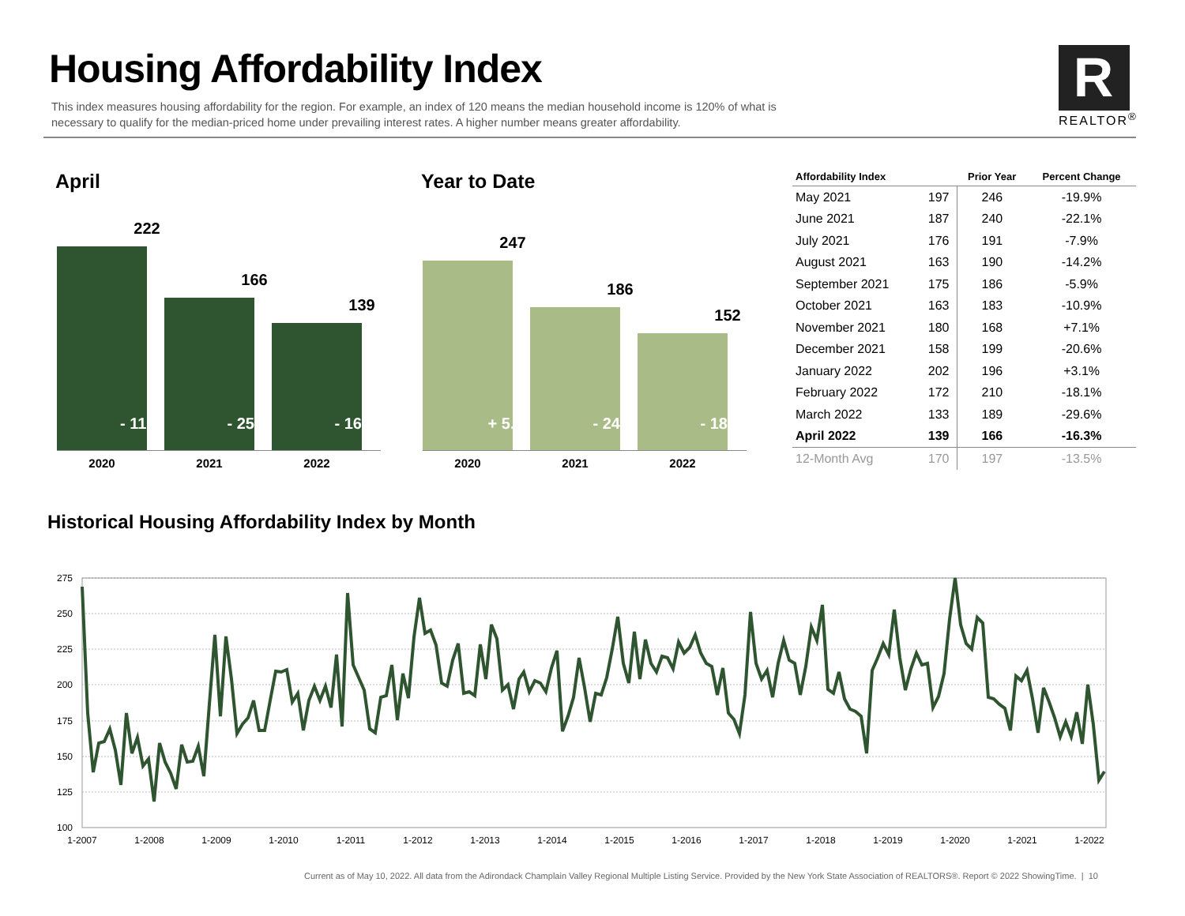Housing Affordability Index
This index measures housing affordability for the region. For example, an index of 120 means the median household income is 120% of what is necessary to qualify for the median-priced home under prevailing interest rates. A higher number means greater affordability.
R
REALTOR<sup>®</sup>
April
222
- 11.9%
166
- 25.2%
139
- 16.3%
2020 2021 2022
Year to Date
247
+ 5.6%
186
- 24.7%
152
- 18.3%
2020 2021 2022
| Affordability Index | | Prior Year | Percent Change |
| --- | --- | --- | --- |
| May 2021 | 197 | 246 | -19.9% |
| June 2021 | 187 | 240 | -22.1% |
| July 2021 | 176 | 191 | -7.9% |
| August 2021 | 163 | 190 | -14.2% |
| September 2021 | 175 | 186 | -5.9% |
| October 2021 | 163 | 183 | -10.9% |
| November 2021 | 180 | 168 | +7.1% |
| December 2021 | 158 | 199 | -20.6% |
| January 2022 | 202 | 196 | +3.1% |
| February 2022 | 172 | 210 | -18.1% |
| March 2022 | 133 | 189 | -29.6% |
| April 2022 | 139 | 166 | -16.3% |
| 12-Month Avg | 170 | 197 | -13.5% |
Historical Housing Affordability Index by Month
275
250
225
200
175
150
125
100
1-2007
1-2008
1-2009
1-2010
1-2011
1-2012
1-2013
1-2014
1-2015
1-2016
1-2017
1-2018
1-2019
1-2020
1-2021
1-2022
Current as of May 10, 2022. All data from the Adirondack Champlain Valley Regional Multiple Listing Service. Provided by the New York State Association of REALTORS®. Report © 2022 ShowingTime. | 10